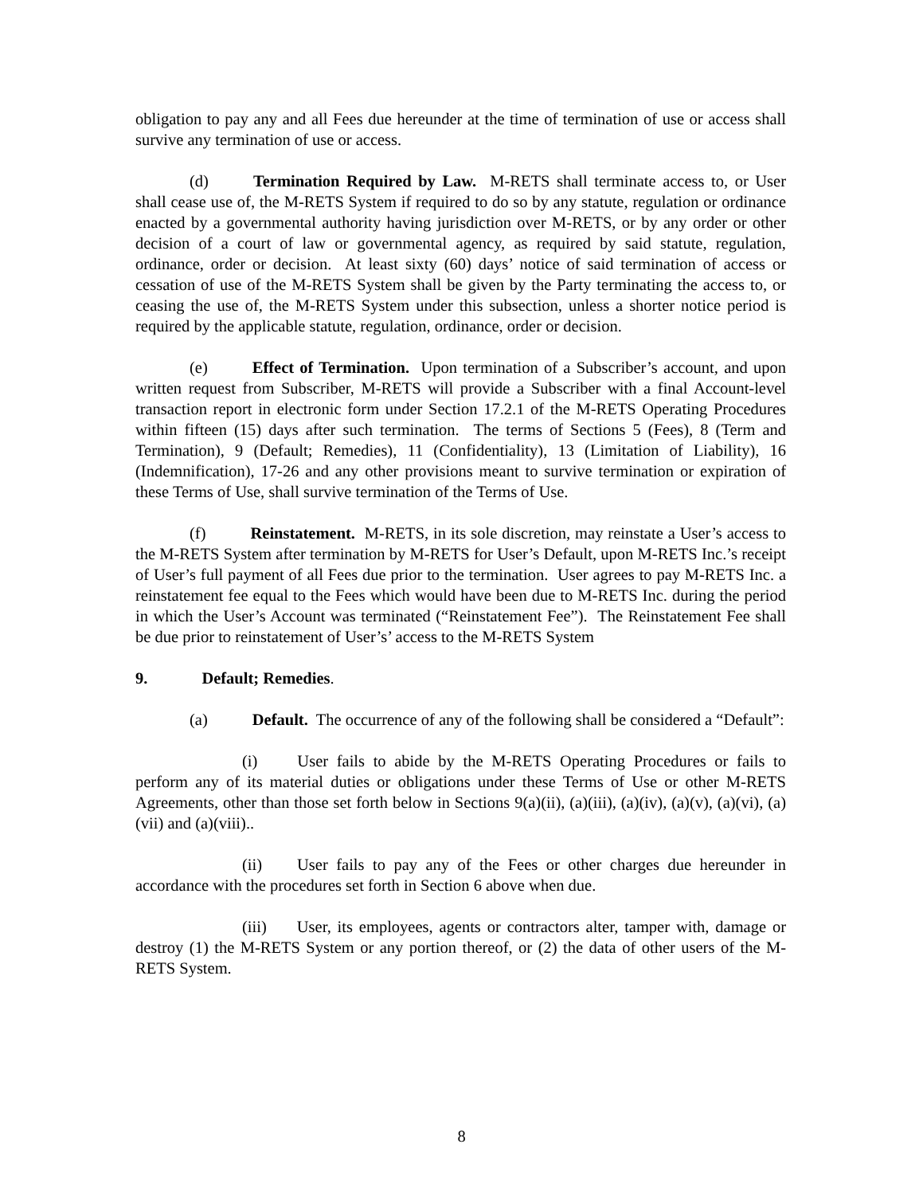obligation to pay any and all Fees due hereunder at the time of termination of use or access shall survive any termination of use or access.
(d) Termination Required by Law. M-RETS shall terminate access to, or User shall cease use of, the M-RETS System if required to do so by any statute, regulation or ordinance enacted by a governmental authority having jurisdiction over M-RETS, or by any order or other decision of a court of law or governmental agency, as required by said statute, regulation, ordinance, order or decision. At least sixty (60) days’ notice of said termination of access or cessation of use of the M-RETS System shall be given by the Party terminating the access to, or ceasing the use of, the M-RETS System under this subsection, unless a shorter notice period is required by the applicable statute, regulation, ordinance, order or decision.
(e) Effect of Termination. Upon termination of a Subscriber’s account, and upon written request from Subscriber, M-RETS will provide a Subscriber with a final Account-level transaction report in electronic form under Section 17.2.1 of the M-RETS Operating Procedures within fifteen (15) days after such termination. The terms of Sections 5 (Fees), 8 (Term and Termination), 9 (Default; Remedies), 11 (Confidentiality), 13 (Limitation of Liability), 16 (Indemnification), 17-26 and any other provisions meant to survive termination or expiration of these Terms of Use, shall survive termination of the Terms of Use.
(f) Reinstatement. M-RETS, in its sole discretion, may reinstate a User’s access to the M-RETS System after termination by M-RETS for User’s Default, upon M-RETS Inc.’s receipt of User’s full payment of all Fees due prior to the termination. User agrees to pay M-RETS Inc. a reinstatement fee equal to the Fees which would have been due to M-RETS Inc. during the period in which the User’s Account was terminated (“Reinstatement Fee”). The Reinstatement Fee shall be due prior to reinstatement of User’s’ access to the M-RETS System
9. Default; Remedies.
(a) Default. The occurrence of any of the following shall be considered a “Default”:
(i) User fails to abide by the M-RETS Operating Procedures or fails to perform any of its material duties or obligations under these Terms of Use or other M-RETS Agreements, other than those set forth below in Sections 9(a)(ii), (a)(iii), (a)(iv), (a)(v), (a)(vi), (a)(vii) and (a)(viii)..
(ii) User fails to pay any of the Fees or other charges due hereunder in accordance with the procedures set forth in Section 6 above when due.
(iii) User, its employees, agents or contractors alter, tamper with, damage or destroy (1) the M-RETS System or any portion thereof, or (2) the data of other users of the M-RETS System.
8